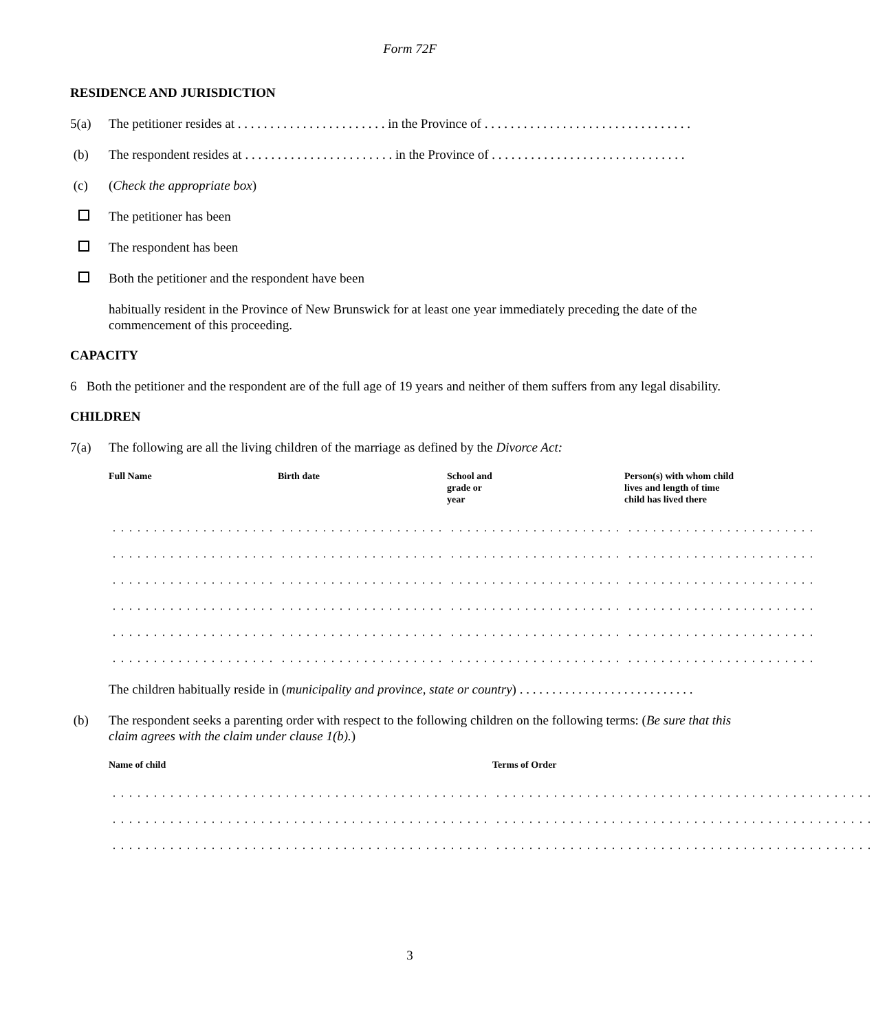Form 72F
RESIDENCE AND JURISDICTION
5(a) The petitioner resides at . . . . . . . . . . . . . . . . . . . . . . . in the Province of . . . . . . . . . . . . . . . . . . . . . . . . . . . . . . . .
(b) The respondent resides at . . . . . . . . . . . . . . . . . . . . . . . in the Province of . . . . . . . . . . . . . . . . . . . . . . . . . . . . . .
(c) (Check the appropriate box)
The petitioner has been
The respondent has been
Both the petitioner and the respondent have been
habitually resident in the Province of New Brunswick for at least one year immediately preceding the date of the commencement of this proceeding.
CAPACITY
6 Both the petitioner and the respondent are of the full age of 19 years and neither of them suffers from any legal disability.
CHILDREN
7(a) The following are all the living children of the marriage as defined by the Divorce Act:
| Full Name | Birth date | School and grade or year | Person(s) with whom child lives and length of time child has lived there |
| --- | --- | --- | --- |
| . . . . . . . . . . . . . . . . . . . . | . . . . . . . . . . . . . . . . . . . . | . . . . . . . . . . . . . . . . . . . . . | . . . . . . . . . . . . . . . . . . . . . . . |
| . . . . . . . . . . . . . . . . . . . . | . . . . . . . . . . . . . . . . . . . . | . . . . . . . . . . . . . . . . . . . . . | . . . . . . . . . . . . . . . . . . . . . . . |
| . . . . . . . . . . . . . . . . . . . . | . . . . . . . . . . . . . . . . . . . . | . . . . . . . . . . . . . . . . . . . . . | . . . . . . . . . . . . . . . . . . . . . . . |
| . . . . . . . . . . . . . . . . . . . . | . . . . . . . . . . . . . . . . . . . . | . . . . . . . . . . . . . . . . . . . . . | . . . . . . . . . . . . . . . . . . . . . . . |
| . . . . . . . . . . . . . . . . . . . . | . . . . . . . . . . . . . . . . . . . . | . . . . . . . . . . . . . . . . . . . . . | . . . . . . . . . . . . . . . . . . . . . . . |
| . . . . . . . . . . . . . . . . . . . . | . . . . . . . . . . . . . . . . . . . . | . . . . . . . . . . . . . . . . . . . . . | . . . . . . . . . . . . . . . . . . . . . . . |
The children habitually reside in (municipality and province, state or country) . . . . . . . . . . . . . . . . . . . . . . . . . . .
(b) The respondent seeks a parenting order with respect to the following children on the following terms: (Be sure that this claim agrees with the claim under clause 1(b).)
| Name of child | Terms of Order |
| --- | --- |
| . . . . . . . . . . . . . . . . . . . . . . . . . . . . . . . . . . . . . . . . . . . . . . | . . . . . . . . . . . . . . . . . . . . . . . . . . . . . . . . . . . . . . . . . . . . . . |
| . . . . . . . . . . . . . . . . . . . . . . . . . . . . . . . . . . . . . . . . . . . . . . | . . . . . . . . . . . . . . . . . . . . . . . . . . . . . . . . . . . . . . . . . . . . . . |
| . . . . . . . . . . . . . . . . . . . . . . . . . . . . . . . . . . . . . . . . . . . . . . | . . . . . . . . . . . . . . . . . . . . . . . . . . . . . . . . . . . . . . . . . . . . . . |
3